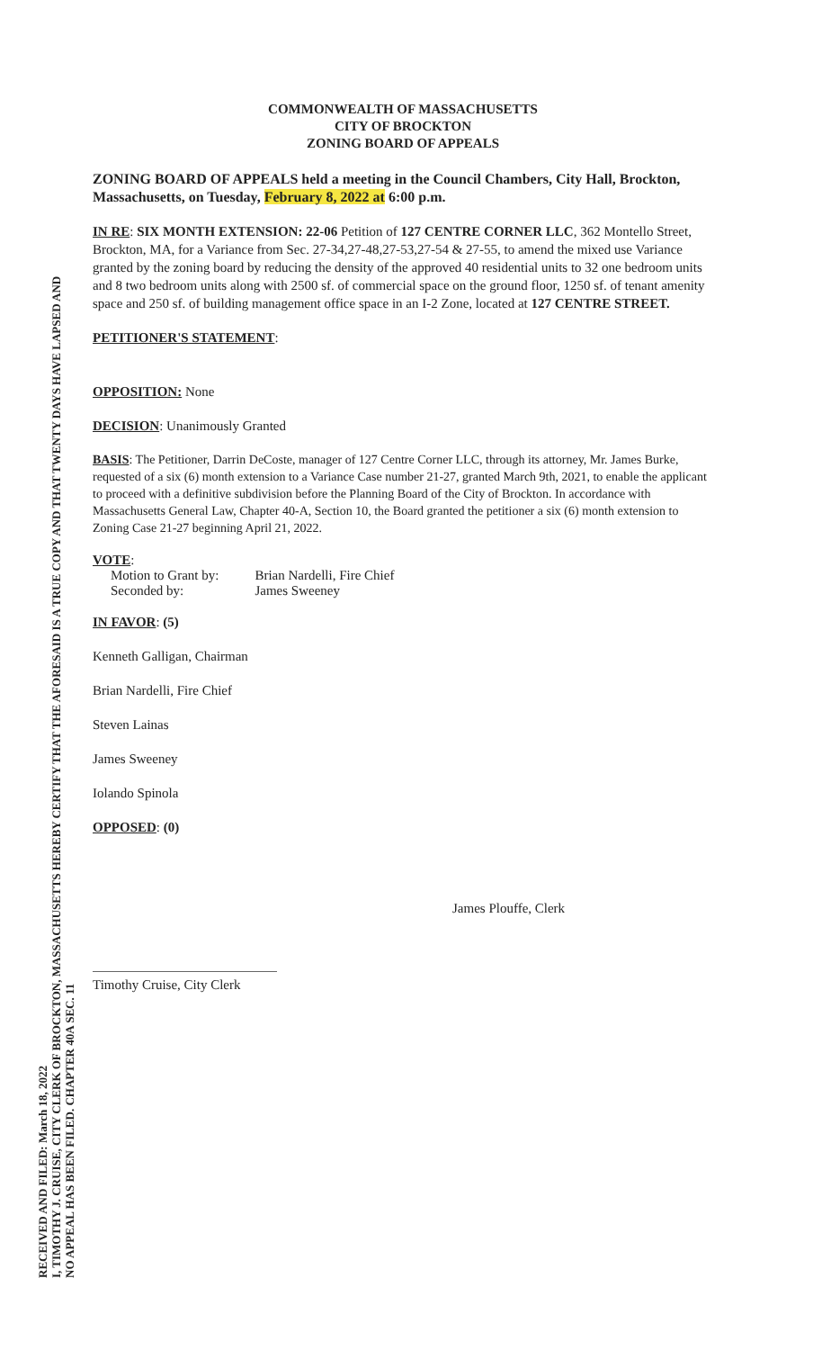RECEIVED AND FILED: March 18, 2022
I, TIMOTHY J. CRUISE, CITY CLERK OF BROCKTON, MASSACHUSETTS HEREBY CERTIFY THAT THE AFORESAID IS A TRUE COPY AND THAT TWENTY DAYS HAVE LAPSED AND
NO APPEAL HAS BEEN FILED. CHAPTER 40A SEC. 11
COMMONWEALTH OF MASSACHUSETTS
CITY OF BROCKTON
ZONING BOARD OF APPEALS
ZONING BOARD OF APPEALS held a meeting in the Council Chambers, City Hall, Brockton, Massachusetts, on Tuesday, February 8, 2022 at 6:00 p.m.
IN RE: SIX MONTH EXTENSION: 22-06 Petition of 127 CENTRE CORNER LLC, 362 Montello Street, Brockton, MA, for a Variance from Sec. 27-34,27-48,27-53,27-54 & 27-55, to amend the mixed use Variance granted by the zoning board by reducing the density of the approved 40 residential units to 32 one bedroom units and 8 two bedroom units along with 2500 sf. of commercial space on the ground floor, 1250 sf. of tenant amenity space and 250 sf. of building management office space in an I-2 Zone, located at 127 CENTRE STREET.
PETITIONER'S STATEMENT:
OPPOSITION: None
DECISION: Unanimously Granted
BASIS: The Petitioner, Darrin DeCoste, manager of 127 Centre Corner LLC, through its attorney, Mr. James Burke, requested of a six (6) month extension to a Variance Case number 21-27, granted March 9th, 2021, to enable the applicant to proceed with a definitive subdivision before the Planning Board of the City of Brockton. In accordance with Massachusetts General Law, Chapter 40-A, Section 10, the Board granted the petitioner a six (6) month extension to Zoning Case 21-27 beginning April 21, 2022.
VOTE:
| Motion to Grant by: | Brian Nardelli, Fire Chief |
| Seconded by: | James Sweeney |
IN FAVOR: (5)
Kenneth Galligan, Chairman
Brian Nardelli, Fire Chief
Steven Lainas
James Sweeney
Iolando Spinola
OPPOSED: (0)
James Plouffe, Clerk
Timothy Cruise, City Clerk